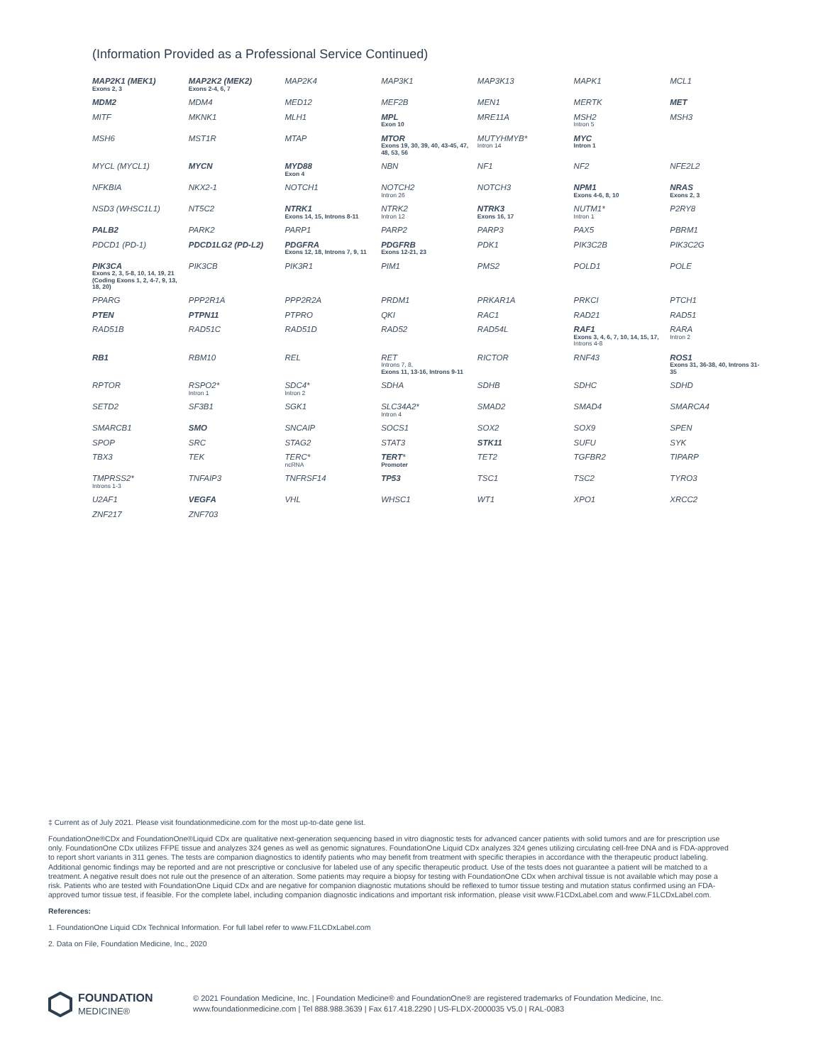(Information Provided as a Professional Service Continued)
| MAP2K1 (MEK1) Exons 2, 3 | MAP2K2 (MEK2) Exons 2-4, 6, 7 | MAP2K4 | MAP3K1 | MAP3K13 | MAPK1 | MCL1 |
| MDM2 | MDM4 | MED12 | MEF2B | MEN1 | MERTK | MET |
| MITF | MKNK1 | MLH1 | MPL Exon 10 | MRE11A | MSH2 Intron 5 | MSH3 |
| MSH6 | MST1R | MTAP | MTOR Exons 19, 30, 39, 40, 43-45, 47, 48, 53, 56 | MUTYHMYB* Intron 14 | MYC Intron 1 | |
| MYCL (MYCL1) | MYCN | MYD88 Exon 4 | NBN | NF1 | NF2 | NFE2L2 |
| NFKBIA | NKX2-1 | NOTCH1 | NOTCH2 Intron 26 | NOTCH3 | NPM1 Exons 4-6, 8, 10 | NRAS Exons 2, 3 |
| NSD3 (WHSC1L1) | NT5C2 | NTRK1 Exons 14, 15, Introns 8-11 | NTRK2 Intron 12 | NTRK3 Exons 16, 17 | NUTM1* Intron 1 | P2RY8 |
| PALB2 | PARK2 | PARP1 | PARP2 | PARP3 | PAX5 | PBRM1 |
| PDCD1 (PD-1) | PDCD1LG2 (PD-L2) | PDGFRA Exons 12, 18, Introns 7, 9, 11 | PDGFRB Exons 12-21, 23 | PDK1 | PIK3C2B | PIK3C2G |
| PIK3CA Exons 2, 3, 5-8, 10, 14, 19, 21 (Coding Exons 1, 2, 4-7, 9, 13, 18, 20) | PIK3CB | PIK3R1 | PIM1 | PMS2 | POLD1 | POLE |
| PPARG | PPP2R1A | PPP2R2A | PRDM1 | PRKAR1A | PRKCI | PTCH1 |
| PTEN | PTPN11 | PTPRO | QKI | RAC1 | RAD21 | RAD51 |
| RAD51B | RAD51C | RAD51D | RAD52 | RAD54L | RAF1 Exons 3, 4, 6, 7, 10, 14, 15, 17, Introns 4-8 | RARA Intron 2 |
| RB1 | RBM10 | REL | RET Introns 7, 8, Exons 11, 13-16, Introns 9-11 | RICTOR | RNF43 | ROS1 Exons 31, 36-38, 40, Introns 31-35 |
| RPTOR | RSPO2* Intron 1 | SDC4* Intron 2 | SDHA | SDHB | SDHC | SDHD |
| SETD2 | SF3B1 | SGK1 | SLC34A2* Intron 4 | SMAD2 | SMAD4 | SMARCA4 |
| SMARCB1 | SMO | SNCAIP | SOCS1 | SOX2 | SOX9 | SPEN |
| SPOP | SRC | STAG2 | STAT3 | STK11 | SUFU | SYK |
| TBX3 | TEK | TERC* ncRNA | TERT * Promoter | TET2 | TGFBR2 | TIPARP |
| TMPRSS2* Introns 1-3 | TNFAIP3 | TNFRSF14 | TP53 | TSC1 | TSC2 | TYRO3 |
| U2AF1 | VEGFA | VHL | WHSC1 | WT1 | XPO1 | XRCC2 |
| ZNF217 | ZNF703 | | | | | |
‡ Current as of July 2021. Please visit foundationmedicine.com for the most up-to-date gene list.
FoundationOne®CDx and FoundationOne®Liquid CDx are qualitative next-generation sequencing based in vitro diagnostic tests for advanced cancer patients with solid tumors and are for prescription use only. FoundationOne CDx utilizes FFPE tissue and analyzes 324 genes as well as genomic signatures. FoundationOne Liquid CDx analyzes 324 genes utilizing circulating cell-free DNA and is FDA-approved to report short variants in 311 genes. The tests are companion diagnostics to identify patients who may benefit from treatment with specific therapies in accordance with the therapeutic product labeling. Additional genomic findings may be reported and are not prescriptive or conclusive for labeled use of any specific therapeutic product. Use of the tests does not guarantee a patient will be matched to a treatment. A negative result does not rule out the presence of an alteration. Some patients may require a biopsy for testing with FoundationOne CDx when archival tissue is not available which may pose a risk. Patients who are tested with FoundationOne Liquid CDx and are negative for companion diagnostic mutations should be reflexed to tumor tissue testing and mutation status confirmed using an FDA-approved tumor tissue test, if feasible. For the complete label, including companion diagnostic indications and important risk information, please visit www.F1CDxLabel.com and www.F1LCDxLabel.com.
References:
1. FoundationOne Liquid CDx Technical Information. For full label refer to www.F1LCDxLabel.com
2. Data on File, Foundation Medicine, Inc., 2020
FOUNDATION
MEDICINE®
© 2021 Foundation Medicine, Inc. | Foundation Medicine® and FoundationOne® are registered trademarks of Foundation Medicine, Inc. www.foundationmedicine.com | Tel 888.988.3639 | Fax 617.418.2290 | US-FLDX-2000035 V5.0 | RAL-0083